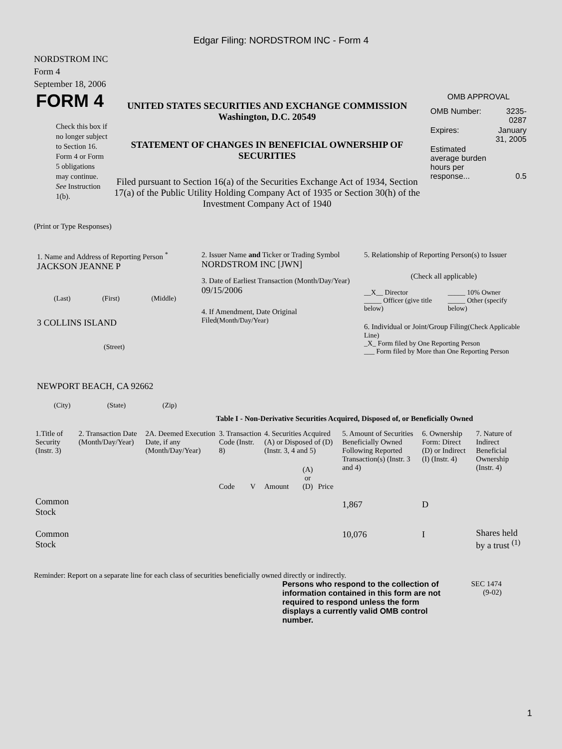Edgar Filing: NORDSTROM INC - Form 4
NORDSTROM INC
Form 4
September 18, 2006
FORM 4
Check this box if no longer subject to Section 16. Form 4 or Form 5 obligations may continue. See Instruction 1(b).
UNITED STATES SECURITIES AND EXCHANGE COMMISSION
Washington, D.C. 20549
STATEMENT OF CHANGES IN BENEFICIAL OWNERSHIP OF SECURITIES
Filed pursuant to Section 16(a) of the Securities Exchange Act of 1934, Section 17(a) of the Public Utility Holding Company Act of 1935 or Section 30(h) of the Investment Company Act of 1940
OMB APPROVAL
| OMB Number: | 3235-0287 |
| Expires: | January 31, 2005 |
| Estimated average burden hours per response... | 0.5 |
(Print or Type Responses)
1. Name and Address of Reporting Person <sup>*</sup>
JACKSON JEANNE P
(Last) (First) (Middle)
3 COLLINS ISLAND
(Street)
NEWPORT BEACH, CA 92662
(City) (State) (Zip)
2. Issuer Name and Ticker or Trading Symbol
NORDSTROM INC [JWN]
3. Date of Earliest Transaction (Month/Day/Year)
09/15/2006
4. If Amendment, Date Original Filed(Month/Day/Year)
5. Relationship of Reporting Person(s) to Issuer
(Check all applicable)
| __X__ Director _____ Officer (give title below) | _____ 10% Owner _____ Other (specify below) |
6. Individual or Joint/Group Filing(Check Applicable Line)
_X_ Form filed by One Reporting Person
___ Form filed by More than One Reporting Person
Table I - Non-Derivative Securities Acquired, Disposed of, or Beneficially Owned
| 1.Title of Security (Instr. 3) | 2. Transaction Date (Month/Day/Year) | 2A. Deemed Execution Date, if any (Month/Day/Year) | 3. Transaction Code (Instr. 8) | | 4. Securities Acquired (A) or Disposed of (D) (Instr. 3, 4 and 5) | | | 5. Amount of Securities Beneficially Owned Following Reported Transaction(s) (Instr. 3 and 4) | 6. Ownership Form: Direct (D) or Indirect (I) (Instr. 4) | 7. Nature of Indirect Beneficial Ownership (Instr. 4) |
| --- | --- | --- | --- | --- | --- | --- | --- | --- | --- | --- |
| | | | Code | V | Amount | (A) or (D) | Price | | | |
| Common Stock | | | | | | | | 1,867 | D | |
| Common Stock | | | | | | | | 10,076 | I | Shares held by a trust <sup>(1)</sup> |
Reminder: Report on a separate line for each class of securities beneficially owned directly or indirectly.
Persons who respond to the collection of information contained in this form are not required to respond unless the form displays a currently valid OMB control number.
SEC 1474
(9-02)
1